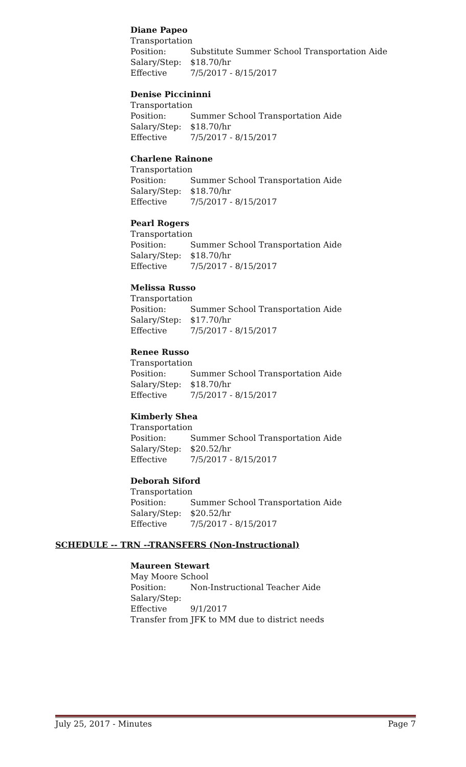Diane Papeo
Transportation
Position: Substitute Summer School Transportation Aide
Salary/Step: $18.70/hr
Effective 7/5/2017 - 8/15/2017
Denise Piccininni
Transportation
Position: Summer School Transportation Aide
Salary/Step: $18.70/hr
Effective 7/5/2017 - 8/15/2017
Charlene Rainone
Transportation
Position: Summer School Transportation Aide
Salary/Step: $18.70/hr
Effective 7/5/2017 - 8/15/2017
Pearl Rogers
Transportation
Position: Summer School Transportation Aide
Salary/Step: $18.70/hr
Effective 7/5/2017 - 8/15/2017
Melissa Russo
Transportation
Position: Summer School Transportation Aide
Salary/Step: $17.70/hr
Effective 7/5/2017 - 8/15/2017
Renee Russo
Transportation
Position: Summer School Transportation Aide
Salary/Step: $18.70/hr
Effective 7/5/2017 - 8/15/2017
Kimberly Shea
Transportation
Position: Summer School Transportation Aide
Salary/Step: $20.52/hr
Effective 7/5/2017 - 8/15/2017
Deborah Siford
Transportation
Position: Summer School Transportation Aide
Salary/Step: $20.52/hr
Effective 7/5/2017 - 8/15/2017
SCHEDULE -- TRN --TRANSFERS (Non-Instructional)
Maureen Stewart
May Moore School
Position: Non-Instructional Teacher Aide
Salary/Step:
Effective 9/1/2017
Transfer from JFK to MM due to district needs
July 25, 2017 - Minutes Page 7